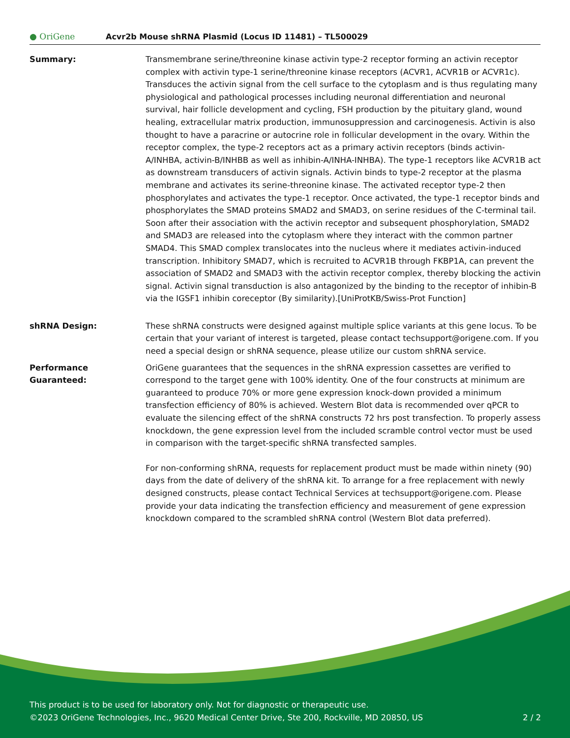● OriGene
Acvr2b Mouse shRNA Plasmid (Locus ID 11481) – TL500029
Summary: Transmembrane serine/threonine kinase activin type-2 receptor forming an activin receptor complex with activin type-1 serine/threonine kinase receptors (ACVR1, ACVR1B or ACVR1c). Transduces the activin signal from the cell surface to the cytoplasm and is thus regulating many physiological and pathological processes including neuronal differentiation and neuronal survival, hair follicle development and cycling, FSH production by the pituitary gland, wound healing, extracellular matrix production, immunosuppression and carcinogenesis. Activin is also thought to have a paracrine or autocrine role in follicular development in the ovary. Within the receptor complex, the type-2 receptors act as a primary activin receptors (binds activin-A/INHBA, activin-B/INHBB as well as inhibin-A/INHA-INHBA). The type-1 receptors like ACVR1B act as downstream transducers of activin signals. Activin binds to type-2 receptor at the plasma membrane and activates its serine-threonine kinase. The activated receptor type-2 then phosphorylates and activates the type-1 receptor. Once activated, the type-1 receptor binds and phosphorylates the SMAD proteins SMAD2 and SMAD3, on serine residues of the C-terminal tail. Soon after their association with the activin receptor and subsequent phosphorylation, SMAD2 and SMAD3 are released into the cytoplasm where they interact with the common partner SMAD4. This SMAD complex translocates into the nucleus where it mediates activin-induced transcription. Inhibitory SMAD7, which is recruited to ACVR1B through FKBP1A, can prevent the association of SMAD2 and SMAD3 with the activin receptor complex, thereby blocking the activin signal. Activin signal transduction is also antagonized by the binding to the receptor of inhibin-B via the IGSF1 inhibin coreceptor (By similarity).[UniProtKB/Swiss-Prot Function]
shRNA Design: These shRNA constructs were designed against multiple splice variants at this gene locus. To be certain that your variant of interest is targeted, please contact techsupport@origene.com. If you need a special design or shRNA sequence, please utilize our custom shRNA service.
Performance
Guaranteed:
OriGene guarantees that the sequences in the shRNA expression cassettes are verified to correspond to the target gene with 100% identity. One of the four constructs at minimum are guaranteed to produce 70% or more gene expression knock-down provided a minimum transfection efficiency of 80% is achieved. Western Blot data is recommended over qPCR to evaluate the silencing effect of the shRNA constructs 72 hrs post transfection. To properly assess knockdown, the gene expression level from the included scramble control vector must be used in comparison with the target-specific shRNA transfected samples.
For non-conforming shRNA, requests for replacement product must be made within ninety (90) days from the date of delivery of the shRNA kit. To arrange for a free replacement with newly designed constructs, please contact Technical Services at techsupport@origene.com. Please provide your data indicating the transfection efficiency and measurement of gene expression knockdown compared to the scrambled shRNA control (Western Blot data preferred).
This product is to be used for laboratory only. Not for diagnostic or therapeutic use.
©2023 OriGene Technologies, Inc., 9620 Medical Center Drive, Ste 200, Rockville, MD 20850, US 2 / 2